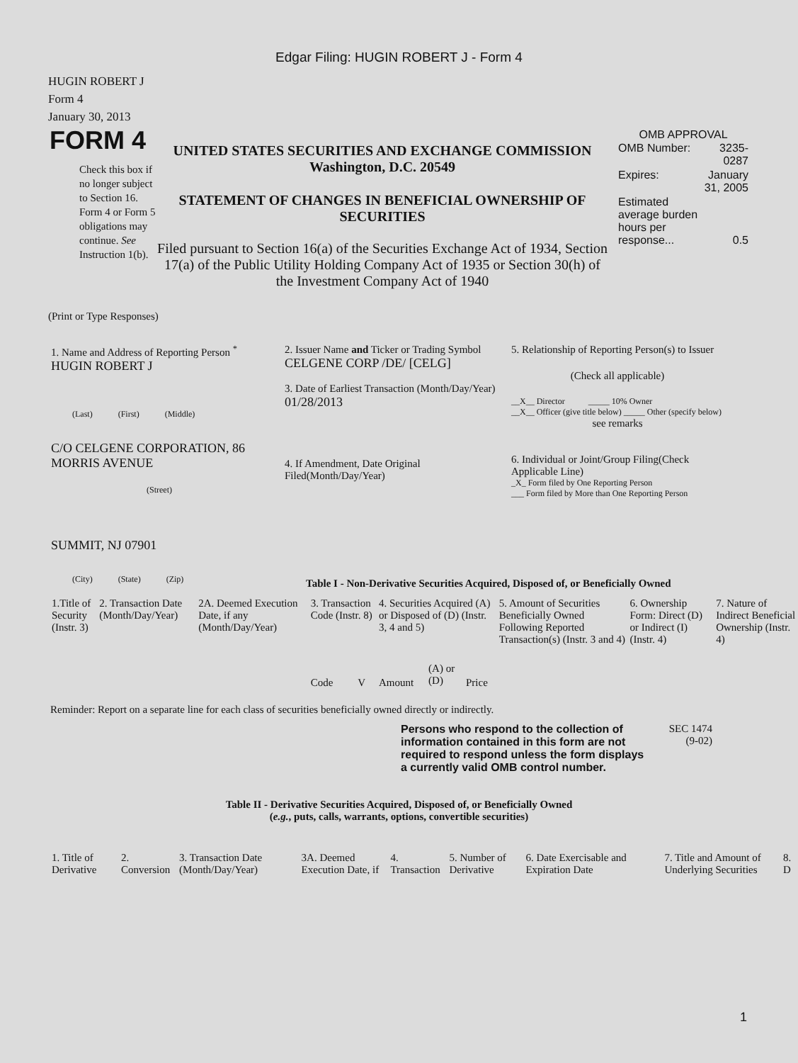Edgar Filing: HUGIN ROBERT J - Form 4
HUGIN ROBERT J
Form 4
January 30, 2013
FORM 4
Check this box if no longer subject to Section 16. Form 4 or Form 5 obligations may continue. See Instruction 1(b).
UNITED STATES SECURITIES AND EXCHANGE COMMISSION
Washington, D.C. 20549
STATEMENT OF CHANGES IN BENEFICIAL OWNERSHIP OF SECURITIES
Filed pursuant to Section 16(a) of the Securities Exchange Act of 1934, Section 17(a) of the Public Utility Holding Company Act of 1935 or Section 30(h) of the Investment Company Act of 1940
OMB APPROVAL
| OMB Number: | 3235-0287 |
| Expires: | January 31, 2005 |
| Estimated average burden hours per response... | 0.5 |
(Print or Type Responses)
1. Name and Address of Reporting Person <sup>*</sup>
HUGIN ROBERT J
(Last) (First) (Middle)
C/O CELGENE CORPORATION, 86 MORRIS AVENUE
(Street)
SUMMIT, NJ 07901
(City) (State) (Zip)
2. Issuer Name and Ticker or Trading Symbol
CELGENE CORP /DE/ [CELG]
3. Date of Earliest Transaction (Month/Day/Year)
01/28/2013
4. If Amendment, Date Original Filed(Month/Day/Year)
5. Relationship of Reporting Person(s) to Issuer
(Check all applicable)
__X__ Director _____ 10% Owner
__X__ Officer (give title below) _____ Other (specify below)
see remarks
6. Individual or Joint/Group Filing(Check Applicable Line)
_X_ Form filed by One Reporting Person
___ Form filed by More than One Reporting Person
Table I - Non-Derivative Securities Acquired, Disposed of, or Beneficially Owned
| 1.Title of Security (Instr. 3) | 2. Transaction Date (Month/Day/Year) | 2A. Deemed Execution Date, if any (Month/Day/Year) | 3. Transaction Code (Instr. 8) | | 4. Securities Acquired (A) or Disposed of (D) (Instr. 3, 4 and 5) | | | 5. Amount of Securities Beneficially Owned Following Reported Transaction(s) (Instr. 3 and 4) | 6. Ownership Form: Direct (D) or Indirect (I) (Instr. 4) | 7. Nature of Indirect Beneficial Ownership (Instr. 4) |
| --- | --- | --- | --- | --- | --- | --- | --- | --- | --- | --- |
| | | | Code | V | Amount | (A) or (D) | Price | | | |
Reminder: Report on a separate line for each class of securities beneficially owned directly or indirectly.
Persons who respond to the collection of information contained in this form are not required to respond unless the form displays a currently valid OMB control number.
SEC 1474
(9-02)
Table II - Derivative Securities Acquired, Disposed of, or Beneficially Owned
(e.g., puts, calls, warrants, options, convertible securities)
| 1. Title of Derivative | 2. Conversion | 3. Transaction Date (Month/Day/Year) | 3A. Deemed Execution Date, if | 4. Transaction | 5. Number of Derivative | 6. Date Exercisable and Expiration Date | 7. Title and Amount of Underlying Securities | 8. D |
| --- | --- | --- | --- | --- | --- | --- | --- | --- |
1